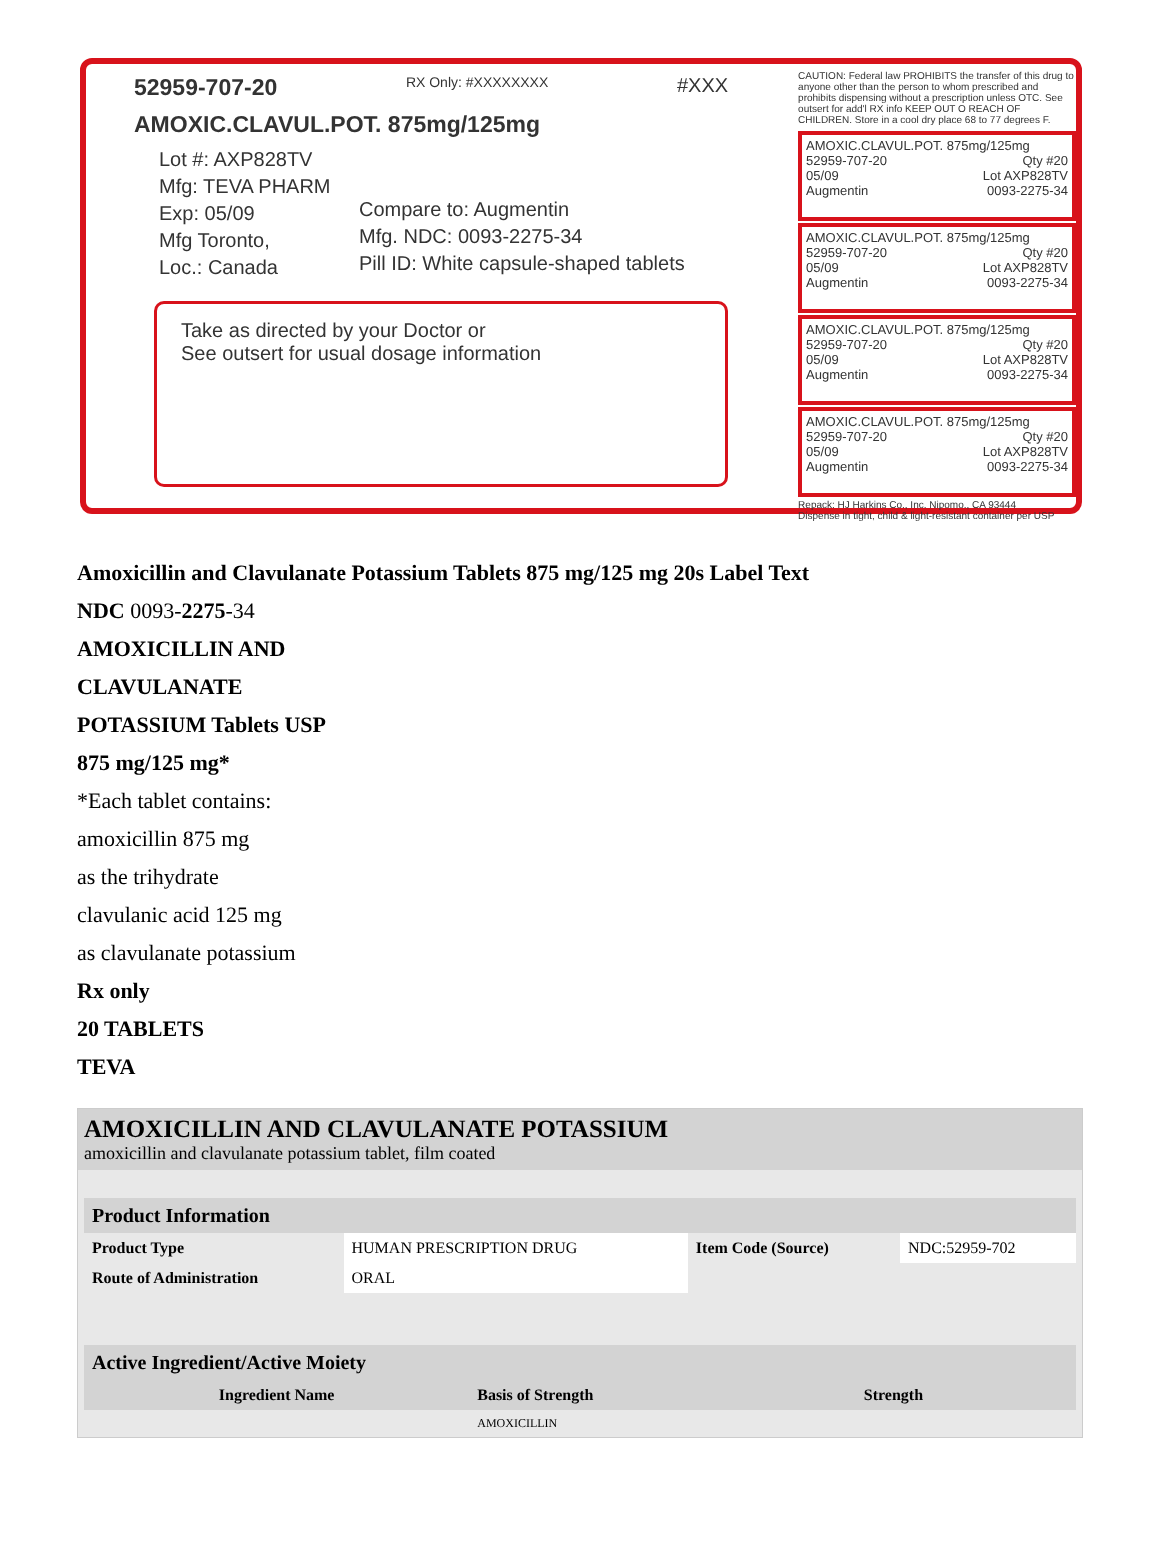52959-707-20 RX Only: #XXXXXXXX #XXX
AMOXIC.CLAVUL.POT. 875mg/125mg
Lot #: AXP828TV
Mfg: TEVA PHARM
Exp: 05/09
Mfg Toronto,
Loc.: Canada
Compare to: Augmentin
Mfg. NDC: 0093-2275-34
Pill ID: White capsule-shaped tablets
Take as directed by your Doctor or
See outsert for usual dosage information
CAUTION: Federal law PROHIBITS the transfer of this drug to anyone other than the person to whom prescribed and prohibits dispensing without a prescription unless OTC. See outsert for add'l RX info KEEP OUT O REACH OF CHILDREN. Store in a cool dry place 68 to 77 degrees F.
AMOXIC.CLAVUL.POT. 875mg/125mg
52959-707-20 Qty #20
05/09 Lot AXP828TV
Augmentin 0093-2275-34
AMOXIC.CLAVUL.POT. 875mg/125mg
52959-707-20 Qty #20
05/09 Lot AXP828TV
Augmentin 0093-2275-34
AMOXIC.CLAVUL.POT. 875mg/125mg
52959-707-20 Qty #20
05/09 Lot AXP828TV
Augmentin 0093-2275-34
AMOXIC.CLAVUL.POT. 875mg/125mg
52959-707-20 Qty #20
05/09 Lot AXP828TV
Augmentin 0093-2275-34
Repack: HJ Harkins Co., Inc. Nipomo., CA 93444
Dispense in tight, child & light-resistant container per USP
Amoxicillin and Clavulanate Potassium Tablets 875 mg/125 mg 20s Label Text
NDC 0093-2275-34
AMOXICILLIN AND
CLAVULANATE
POTASSIUM Tablets USP
875 mg/125 mg*
*Each tablet contains:
amoxicillin 875 mg
as the trihydrate
clavulanic acid 125 mg
as clavulanate potassium
Rx only
20 TABLETS
TEVA
AMOXICILLIN AND CLAVULANATE POTASSIUM
amoxicillin and clavulanate potassium tablet, film coated
| Product Information | | | |
| --- | --- | --- | --- |
| Product Type | HUMAN PRESCRIPTION DRUG | Item Code (Source) | NDC:52959-702 |
| Route of Administration | ORAL | | |
| Active Ingredient/Active Moiety | | |
| --- | --- | --- |
| Ingredient Name | Basis of Strength | Strength |
| | AMOXICILLIN | |